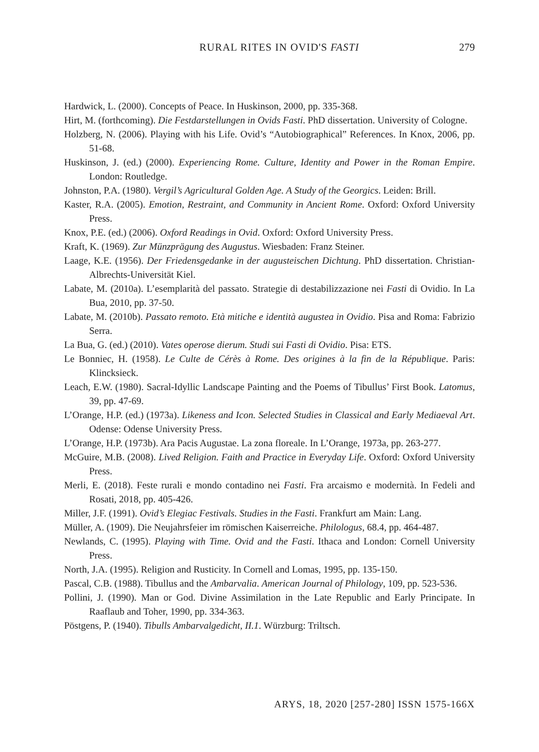RURAL RITES IN OVID'S FASTI 279
Hardwick, L. (2000). Concepts of Peace. In Huskinson, 2000, pp. 335-368.
Hirt, M. (forthcoming). Die Festdarstellungen in Ovids Fasti. PhD dissertation. University of Cologne.
Holzberg, N. (2006). Playing with his Life. Ovid’s “Autobiographical” References. In Knox, 2006, pp. 51-68.
Huskinson, J. (ed.) (2000). Experiencing Rome. Culture, Identity and Power in the Roman Empire. London: Routledge.
Johnston, P.A. (1980). Vergil’s Agricultural Golden Age. A Study of the Georgics. Leiden: Brill.
Kaster, R.A. (2005). Emotion, Restraint, and Community in Ancient Rome. Oxford: Oxford University Press.
Knox, P.E. (ed.) (2006). Oxford Readings in Ovid. Oxford: Oxford University Press.
Kraft, K. (1969). Zur Münzprägung des Augustus. Wiesbaden: Franz Steiner.
Laage, K.E. (1956). Der Friedensgedanke in der augusteischen Dichtung. PhD dissertation. Christian-Albrechts-Universität Kiel.
Labate, M. (2010a). L’esemplarità del passato. Strategie di destabilizzazione nei Fasti di Ovidio. In La Bua, 2010, pp. 37-50.
Labate, M. (2010b). Passato remoto. Età mitiche e identità augustea in Ovidio. Pisa and Roma: Fabrizio Serra.
La Bua, G. (ed.) (2010). Vates operose dierum. Studi sui Fasti di Ovidio. Pisa: ETS.
Le Bonniec, H. (1958). Le Culte de Cérès à Rome. Des origines à la fin de la République. Paris: Klincksieck.
Leach, E.W. (1980). Sacral-Idyllic Landscape Painting and the Poems of Tibullus’ First Book. Latomus, 39, pp. 47-69.
L’Orange, H.P. (ed.) (1973a). Likeness and Icon. Selected Studies in Classical and Early Mediaeval Art. Odense: Odense University Press.
L’Orange, H.P. (1973b). Ara Pacis Augustae. La zona floreale. In L’Orange, 1973a, pp. 263-277.
McGuire, M.B. (2008). Lived Religion. Faith and Practice in Everyday Life. Oxford: Oxford University Press.
Merli, E. (2018). Feste rurali e mondo contadino nei Fasti. Fra arcaismo e modernità. In Fedeli and Rosati, 2018, pp. 405-426.
Miller, J.F. (1991). Ovid’s Elegiac Festivals. Studies in the Fasti. Frankfurt am Main: Lang.
Müller, A. (1909). Die Neujahrsfeier im römischen Kaiserreiche. Philologus, 68.4, pp. 464-487.
Newlands, C. (1995). Playing with Time. Ovid and the Fasti. Ithaca and London: Cornell University Press.
North, J.A. (1995). Religion and Rusticity. In Cornell and Lomas, 1995, pp. 135-150.
Pascal, C.B. (1988). Tibullus and the Ambarvalia. American Journal of Philology, 109, pp. 523-536.
Pollini, J. (1990). Man or God. Divine Assimilation in the Late Republic and Early Principate. In Raaflaub and Toher, 1990, pp. 334-363.
Pöstgens, P. (1940). Tibulls Ambarvalgedicht, II.1. Würzburg: Triltsch.
ARYS, 18, 2020 [257-280] ISSN 1575-166X